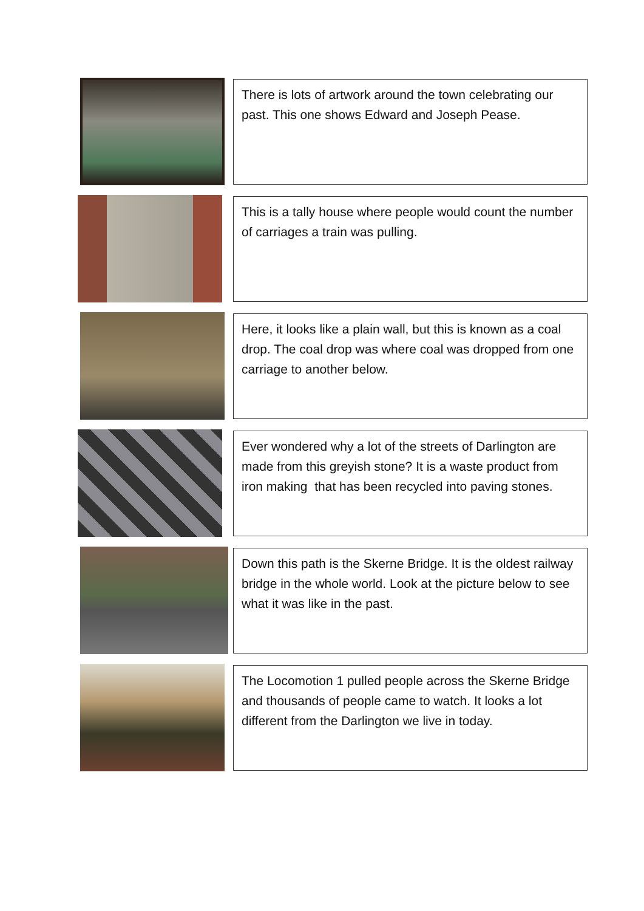There is lots of artwork around the town celebrating our past. This one shows Edward and Joseph Pease.
This is a tally house where people would count the number of carriages a train was pulling.
Here, it looks like a plain wall, but this is known as a coal drop. The coal drop was where coal was dropped from one carriage to another below.
Ever wondered why a lot of the streets of Darlington are made from this greyish stone? It is a waste product from iron making that has been recycled into paving stones.
Down this path is the Skerne Bridge. It is the oldest railway bridge in the whole world. Look at the picture below to see what it was like in the past.
The Locomotion 1 pulled people across the Skerne Bridge and thousands of people came to watch. It looks a lot different from the Darlington we live in today.